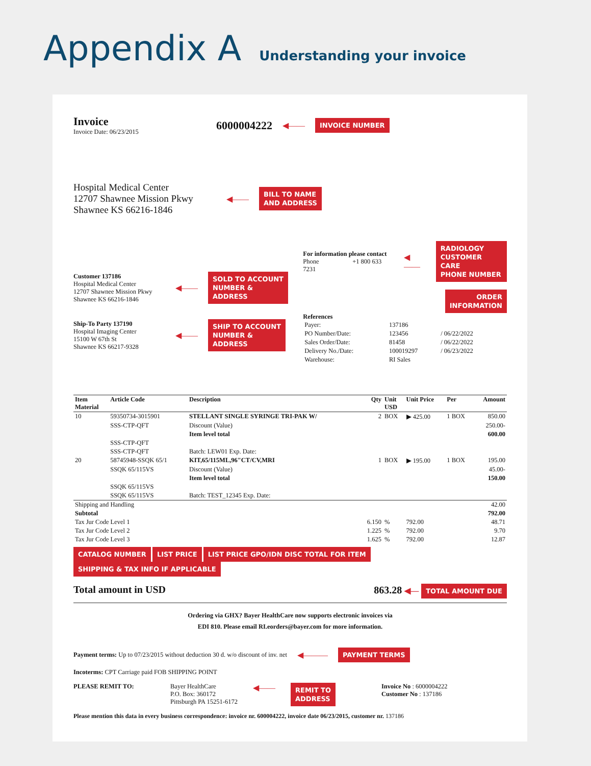Appendix A Understanding your invoice
Invoice
Invoice Date: 06/23/2015
6000004222 ◀—— INVOICE NUMBER
Hospital Medical Center
12707 Shawnee Mission Pkwy
Shawnee KS 66216-1846
◀—— BILL TO NAME
AND ADDRESS
Customer 137186
Hospital Medical Center
12707 Shawnee Mission Pkwy
Shawnee KS 66216-1846
◀—— SOLD TO ACCOUNT
NUMBER &
ADDRESS
Ship-To Party 137190
Hospital Imaging Center
15100 W 67th St
Shawnee KS 66217-9328
◀—— SHIP TO ACCOUNT
NUMBER &
ADDRESS
For information please contact
Phone +1 800 633 7231
◀—— RADIOLOGY
CUSTOMER CARE
PHONE NUMBER
ORDER
INFORMATION
References
| Payer: | 137186 | |
| PO Number/Date: | 123456 | / 06/22/2022 |
| Sales Order/Date: | 81458 | / 06/22/2022 |
| Delivery No./Date: | 100019297 | / 06/23/2022 |
| Warehouse: | RI Sales | |
| Item Material | Article Code | Description | Qty | Unit USD | Unit Price | Per | Amount |
| --- | --- | --- | --- | --- | --- | --- | --- |
| 10 | 59350734-3015901 | STELLANT SINGLE SYRINGE TRI-PAK W/ | 2 | BOX | ▶ 425.00 | 1 BOX | 850.00 |
| | SSS-CTP-QFT | Discount (Value) | | | | | 250.00- |
| | | Item level total | | | | | 600.00 |
| | SSS-CTP-QFT | | | | | | |
| | SSS-CTP-QFT | Batch: LEW01 Exp. Date: | | | | | |
| 20 | 58745948-SSQK 65/1 | KIT,65/115ML,96"CT/CV,MRI | 1 | BOX | ▶ 195.00 | 1 BOX | 195.00 |
| | SSQK 65/115VS | Discount (Value) | | | | | 45.00- |
| | | Item level total | | | | | 150.00 |
| | SSQK 65/115VS | | | | | | |
| | SSQK 65/115VS | Batch: TEST_12345 Exp. Date: | | | | | |
| Shipping and Handling | | | | | | | 42.00 |
| Subtotal | | | | | | | 792.00 |
| Tax Jur Code Level 1 | | | 6.150 | % | 792.00 | | 48.71 |
| Tax Jur Code Level 2 | | | 1.225 | % | 792.00 | | 9.70 |
| Tax Jur Code Level 3 | | | 1.625 | % | 792.00 | | 12.87 |
CATALOG NUMBER LIST PRICE LIST PRICE GPO/IDN DISC TOTAL FOR ITEM SHIPPING & TAX INFO IF APPLICABLE
Total amount in USD 863.28 ◀— TOTAL AMOUNT DUE
Ordering via GHX? Bayer HealthCare now supports electronic invoices via
EDI 810. Please email RI.eorders@bayer.com for more information.
Payment terms: Up to 07/23/2015 without deduction 30 d. w/o discount of inv. net
◀——— PAYMENT TERMS
Incoterms: CPT Carriage paid FOB SHIPPING POINT
PLEASE REMIT TO: Bayer HealthCare
P.O. Box: 360172
Pittsburgh PA 15251-6172
◀—— REMIT TO
ADDRESS
Invoice No : 6000004222
Customer No : 137186
Please mention this data in every business correspondence: invoice nr. 600004222, invoice date 06/23/2015, customer nr. 137186